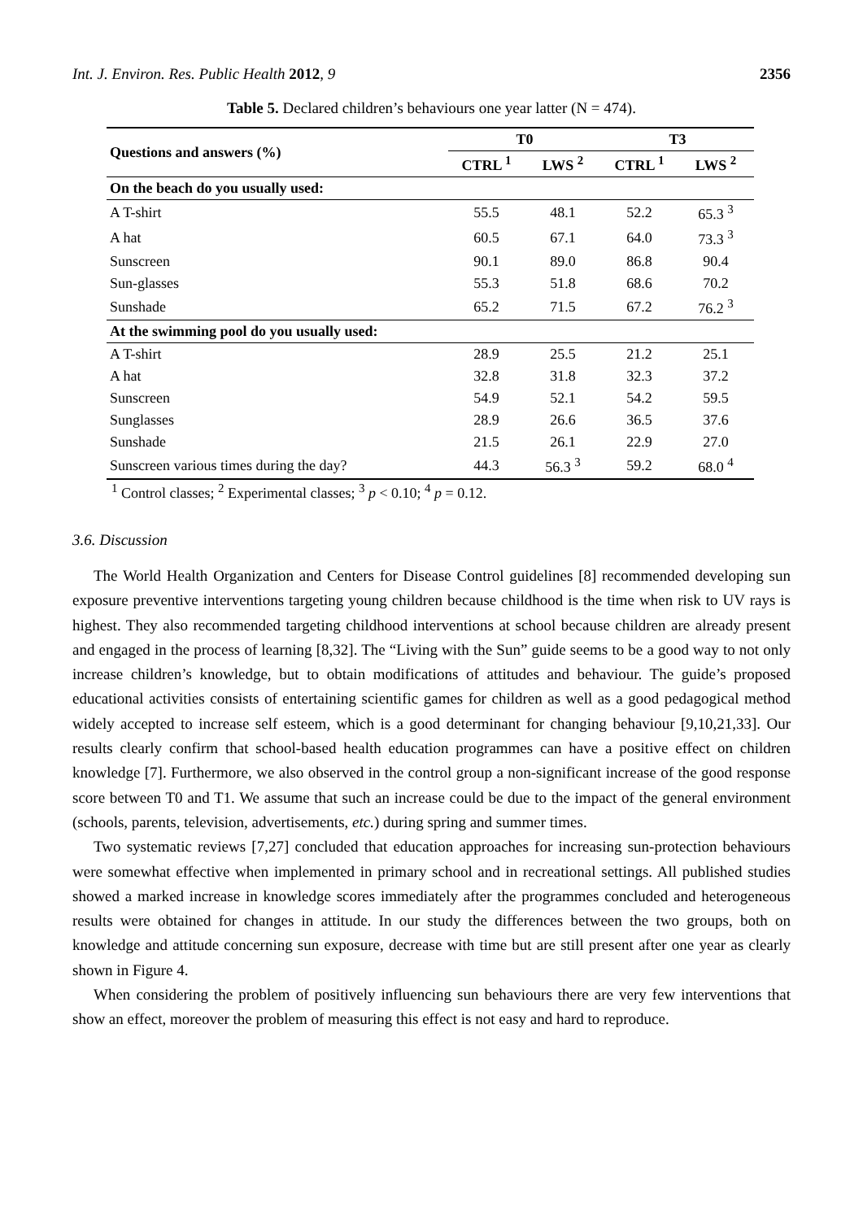Int. J. Environ. Res. Public Health 2012, 9 2356
Table 5. Declared children’s behaviours one year latter (N = 474).
| Questions and answers (%) | T0 | | T3 | |
| --- | --- | --- | --- | --- |
| | CTRL <sup>1</sup> | LWS <sup>2</sup> | CTRL <sup>1</sup> | LWS <sup>2</sup> |
| On the beach do you usually used: | | | | |
| A T-shirt | 55.5 | 48.1 | 52.2 | 65.3 <sup>3</sup> |
| A hat | 60.5 | 67.1 | 64.0 | 73.3 <sup>3</sup> |
| Sunscreen | 90.1 | 89.0 | 86.8 | 90.4 |
| Sun-glasses | 55.3 | 51.8 | 68.6 | 70.2 |
| Sunshade | 65.2 | 71.5 | 67.2 | 76.2 <sup>3</sup> |
| At the swimming pool do you usually used: | | | | |
| A T-shirt | 28.9 | 25.5 | 21.2 | 25.1 |
| A hat | 32.8 | 31.8 | 32.3 | 37.2 |
| Sunscreen | 54.9 | 52.1 | 54.2 | 59.5 |
| Sunglasses | 28.9 | 26.6 | 36.5 | 37.6 |
| Sunshade | 21.5 | 26.1 | 22.9 | 27.0 |
| Sunscreen various times during the day? | 44.3 | 56.3 <sup>3</sup> | 59.2 | 68.0 <sup>4</sup> |
<sup>1</sup> Control classes; <sup>2</sup> Experimental classes; <sup>3</sup> p < 0.10; <sup>4</sup> p = 0.12.
3.6. Discussion
The World Health Organization and Centers for Disease Control guidelines [8] recommended developing sun exposure preventive interventions targeting young children because childhood is the time when risk to UV rays is highest. They also recommended targeting childhood interventions at school because children are already present and engaged in the process of learning [8,32]. The “Living with the Sun” guide seems to be a good way to not only increase children’s knowledge, but to obtain modifications of attitudes and behaviour. The guide’s proposed educational activities consists of entertaining scientific games for children as well as a good pedagogical method widely accepted to increase self esteem, which is a good determinant for changing behaviour [9,10,21,33]. Our results clearly confirm that school-based health education programmes can have a positive effect on children knowledge [7]. Furthermore, we also observed in the control group a non-significant increase of the good response score between T0 and T1. We assume that such an increase could be due to the impact of the general environment (schools, parents, television, advertisements, etc.) during spring and summer times.
Two systematic reviews [7,27] concluded that education approaches for increasing sun-protection behaviours were somewhat effective when implemented in primary school and in recreational settings. All published studies showed a marked increase in knowledge scores immediately after the programmes concluded and heterogeneous results were obtained for changes in attitude. In our study the differences between the two groups, both on knowledge and attitude concerning sun exposure, decrease with time but are still present after one year as clearly shown in Figure 4.
When considering the problem of positively influencing sun behaviours there are very few interventions that show an effect, moreover the problem of measuring this effect is not easy and hard to reproduce.